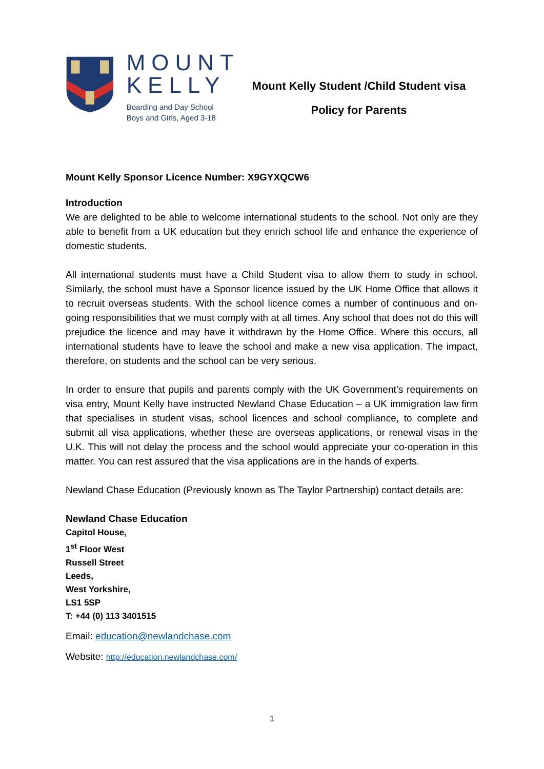MOUNT
KELLY
Boarding and Day School
Boys and Girls, Aged 3-18
Mount Kelly Student /Child Student visa
Policy for Parents
Mount Kelly Sponsor Licence Number: X9GYXQCW6
Introduction
We are delighted to be able to welcome international students to the school. Not only are they able to benefit from a UK education but they enrich school life and enhance the experience of domestic students.
All international students must have a Child Student visa to allow them to study in school. Similarly, the school must have a Sponsor licence issued by the UK Home Office that allows it to recruit overseas students. With the school licence comes a number of continuous and on-going responsibilities that we must comply with at all times. Any school that does not do this will prejudice the licence and may have it withdrawn by the Home Office. Where this occurs, all international students have to leave the school and make a new visa application. The impact, therefore, on students and the school can be very serious.
In order to ensure that pupils and parents comply with the UK Government’s requirements on visa entry, Mount Kelly have instructed Newland Chase Education – a UK immigration law firm that specialises in student visas, school licences and school compliance, to complete and submit all visa applications, whether these are overseas applications, or renewal visas in the U.K. This will not delay the process and the school would appreciate your co-operation in this matter. You can rest assured that the visa applications are in the hands of experts.
Newland Chase Education (Previously known as The Taylor Partnership) contact details are:
Newland Chase Education
Capitol House,
1<sup>st</sup> Floor West
Russell Street
Leeds,
West Yorkshire,
LS1 5SP
T: +44 (0) 113 3401515
Email: education@newlandchase.com
Website: http://education.newlandchase.com/
1